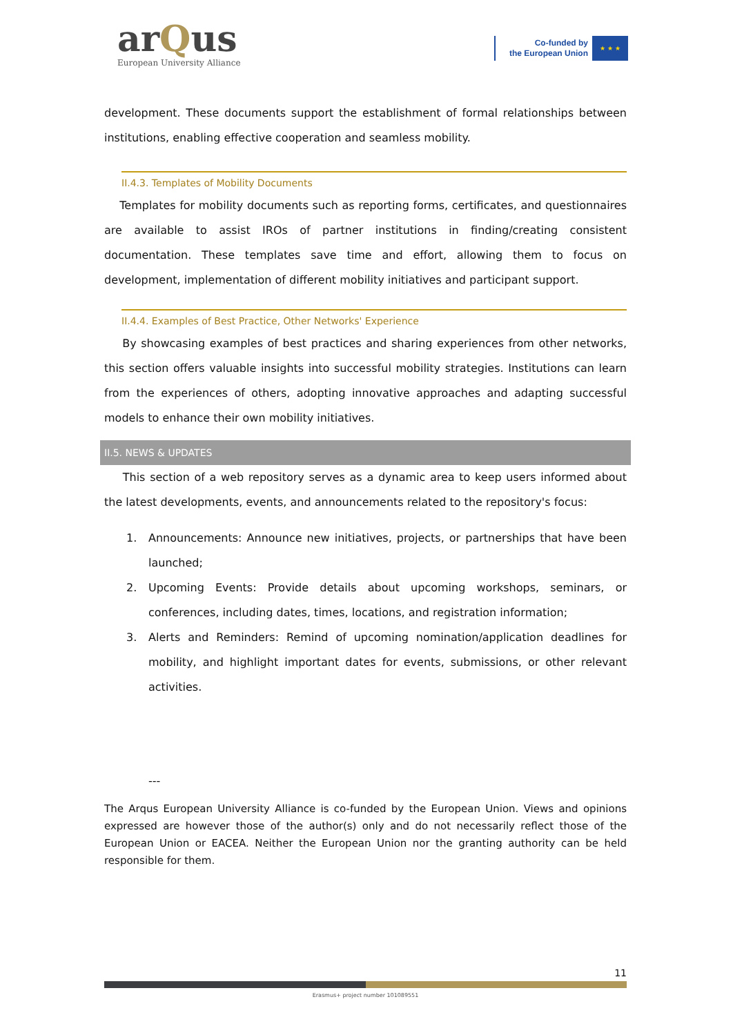arQus
European University Alliance
Co-funded by
the European Union
★ ★ ★
development. These documents support the establishment of formal relationships between institutions, enabling effective cooperation and seamless mobility.
II.4.3. Templates of Mobility Documents
Templates for mobility documents such as reporting forms, certificates, and questionnaires are available to assist IROs of partner institutions in finding/creating consistent documentation. These templates save time and effort, allowing them to focus on development, implementation of different mobility initiatives and participant support.
II.4.4. Examples of Best Practice, Other Networks' Experience
By showcasing examples of best practices and sharing experiences from other networks, this section offers valuable insights into successful mobility strategies. Institutions can learn from the experiences of others, adopting innovative approaches and adapting successful models to enhance their own mobility initiatives.
II.5. NEWS & UPDATES
This section of a web repository serves as a dynamic area to keep users informed about the latest developments, events, and announcements related to the repository's focus:
1. Announcements: Announce new initiatives, projects, or partnerships that have been launched;
2. Upcoming Events: Provide details about upcoming workshops, seminars, or conferences, including dates, times, locations, and registration information;
3. Alerts and Reminders: Remind of upcoming nomination/application deadlines for mobility, and highlight important dates for events, submissions, or other relevant activities.
---
The Arqus European University Alliance is co-funded by the European Union. Views and opinions expressed are however those of the author(s) only and do not necessarily reflect those of the European Union or EACEA. Neither the European Union nor the granting authority can be held responsible for them.
11
Erasmus+ project number 101089551